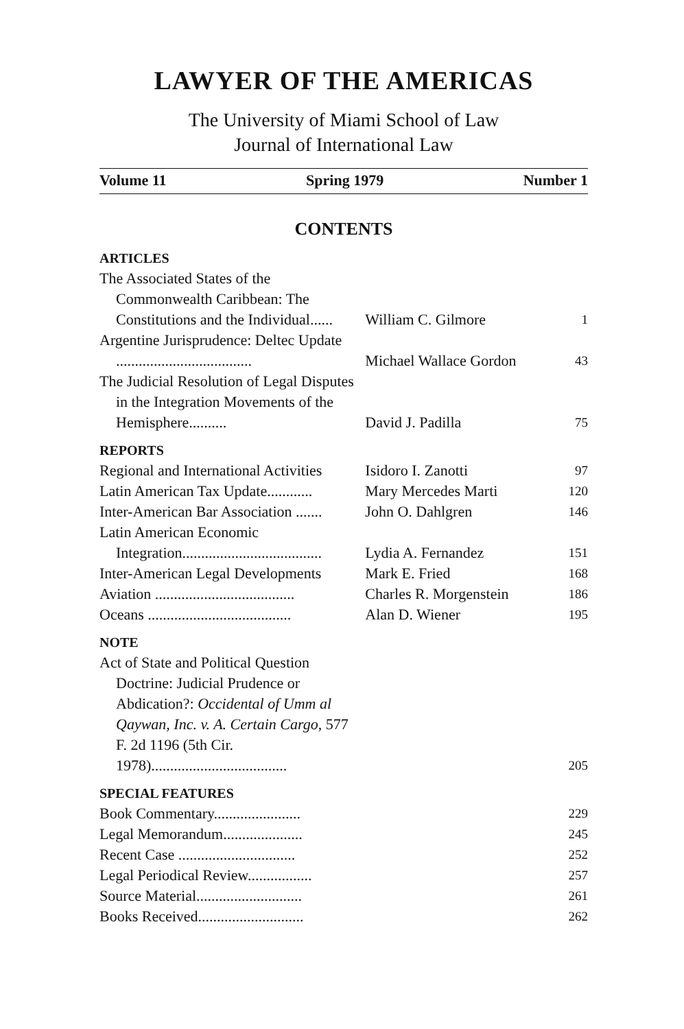LAWYER OF THE AMERICAS
The University of Miami School of Law
Journal of International Law
Volume 11 Spring 1979 Number 1
CONTENTS
| ARTICLES | | |
| The Associated States of the Commonwealth Caribbean: The Constitutions and the Individual...... | William C. Gilmore | 1 |
| Argentine Jurisprudence: Deltec Update .................................... | Michael Wallace Gordon | 43 |
| The Judicial Resolution of Legal Disputes in the Integration Movements of the Hemisphere.......... | David J. Padilla | 75 |
| REPORTS | | |
| Regional and International Activities | Isidoro I. Zanotti | 97 |
| Latin American Tax Update............ | Mary Mercedes Marti | 120 |
| Inter-American Bar Association ....... | John O. Dahlgren | 146 |
| Latin American Economic Integration..................................... | Lydia A. Fernandez | 151 |
| Inter-American Legal Developments | Mark E. Fried | 168 |
| Aviation ..................................... | Charles R. Morgenstein | 186 |
| Oceans ...................................... | Alan D. Wiener | 195 |
| NOTE | | |
| Act of State and Political Question Doctrine: Judicial Prudence or Abdication?: Occidental of Umm al Qaywan, Inc. v. A. Certain Cargo , 577 F. 2d 1196 (5th Cir. 1978).................................... | | 205 |
| SPECIAL FEATURES | | |
| Book Commentary....................... | | 229 |
| Legal Memorandum..................... | | 245 |
| Recent Case ............................... | | 252 |
| Legal Periodical Review................. | | 257 |
| Source Material............................ | | 261 |
| Books Received............................ | | 262 |